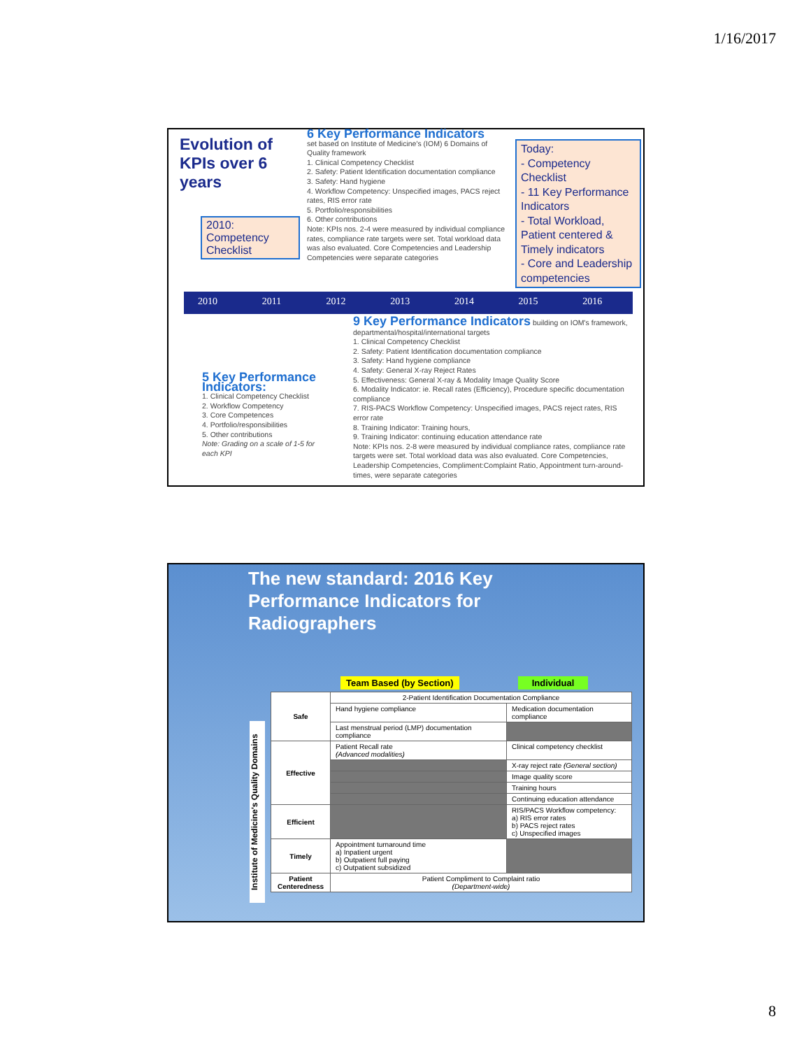1/16/2017
Evolution of
KPIs over 6
years
2010:
Competency Checklist
6 Key Performance Indicators
set based on Institute of Medicine's (IOM) 6 Domains of Quality framework
1. Clinical Competency Checklist
2. Safety: Patient Identification documentation compliance
3. Safety: Hand hygiene
4. Workflow Competency: Unspecified images, PACS reject rates, RIS error rate
5. Portfolio/responsibilities
6. Other contributions
Note: KPIs nos. 2-4 were measured by individual compliance rates, compliance rate targets were set. Total workload data was also evaluated. Core Competencies and Leadership Competencies were separate categories
Today:
- Competency Checklist
- 11 Key Performance Indicators
- Total Workload, Patient centered & Timely indicators
- Core and Leadership competencies
2010 2011 2012 2013 2014 2015 2016
5 Key Performance Indicators:
1. Clinical Competency Checklist
2. Workflow Competency
3. Core Competences
4. Portfolio/responsibilities
5. Other contributions
Note: Grading on a scale of 1-5 for each KPI
9 Key Performance Indicators building on IOM's framework, departmental/hospital/international targets
1. Clinical Competency Checklist
2. Safety: Patient Identification documentation compliance
3. Safety: Hand hygiene compliance
4. Safety: General X-ray Reject Rates
5. Effectiveness: General X-ray & Modality Image Quality Score
6. Modality Indicator: ie. Recall rates (Efficiency), Procedure specific documentation compliance
7. RIS-PACS Workflow Competency: Unspecified images, PACS reject rates, RIS error rate
8. Training Indicator: Training hours,
9. Training Indicator: continuing education attendance rate
Note: KPIs nos. 2-8 were measured by individual compliance rates, compliance rate targets were set. Total workload data was also evaluated. Core Competencies, Leadership Competencies, Compliment:Complaint Ratio, Appointment turn-around-times, were separate categories
The new standard: 2016 Key
Performance Indicators for
Radiographers
Team Based (by Section) Individual
Institute of Medicine's Quality Domains
| Safe | 2-Patient Identification Documentation Compliance | |
| | Hand hygiene compliance | Medication documentation compliance |
| | Last menstrual period (LMP) documentation compliance | |
| Effective | Patient Recall rate (Advanced modalities) | Clinical competency checklist |
| | | X-ray reject rate (General section) |
| | | Image quality score |
| | | Training hours |
| | | Continuing education attendance |
| Efficient | | RIS/PACS Workflow competency: a) RIS error rates b) PACS reject rates c) Unspecified images |
| Timely | Appointment turnaround time a) Inpatient urgent b) Outpatient full paying c) Outpatient subsidized | |
| Patient Centeredness | Patient Compliment to Complaint ratio (Department-wide) | |
8